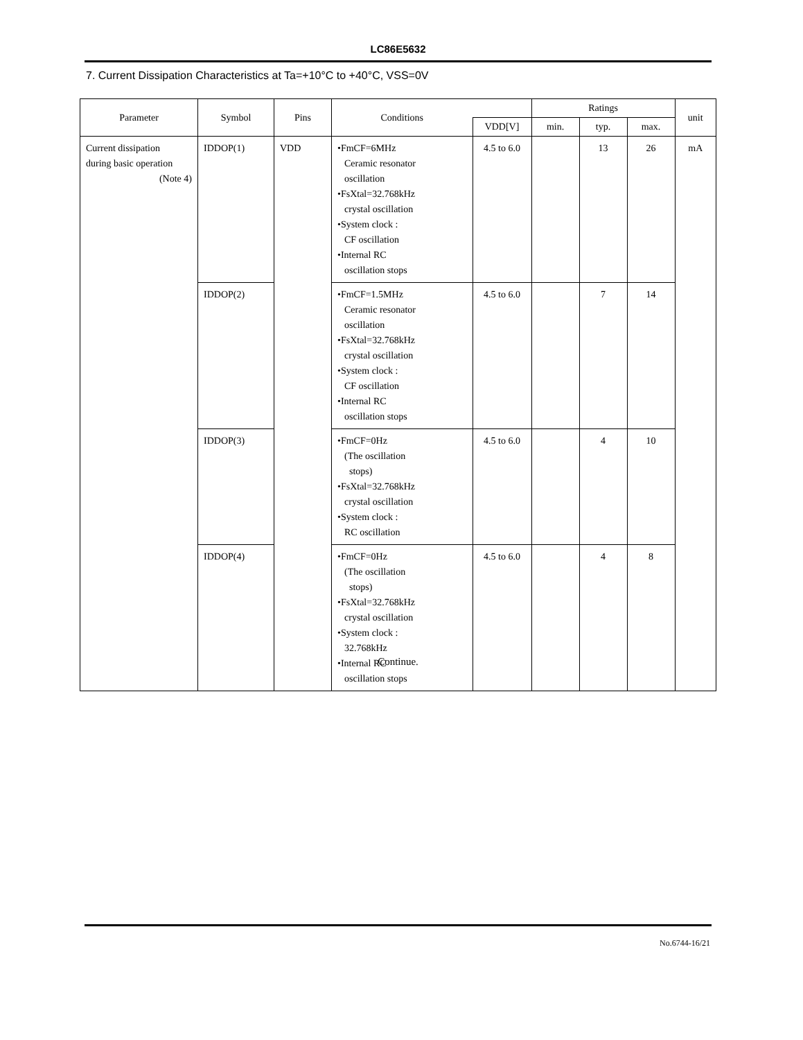LC86E5632
7. Current Dissipation Characteristics at Ta=+10°C to +40°C, VSS=0V
| Parameter | Symbol | Pins | Conditions | | Ratings | | | unit |
| --- | --- | --- | --- | --- | --- | --- | --- | --- |
| | | | | VDD[V] | min. | typ. | max. | |
| Current dissipation during basic operation (Note 4) | IDDOP(1) | VDD | •FmCF=6MHz Ceramic resonator oscillation •FsXtal=32.768kHz crystal oscillation •System clock : CF oscillation •Internal RC oscillation stops | 4.5 to 6.0 | | 13 | 26 | mA |
| | IDDOP(2) | | •FmCF=1.5MHz Ceramic resonator oscillation •FsXtal=32.768kHz crystal oscillation •System clock : CF oscillation •Internal RC oscillation stops | 4.5 to 6.0 | | 7 | 14 | |
| | IDDOP(3) | | •FmCF=0Hz (The oscillation stops) •FsXtal=32.768kHz crystal oscillation •System clock : RC oscillation | 4.5 to 6.0 | | 4 | 10 | |
| | IDDOP(4) | | •FmCF=0Hz (The oscillation stops) •FsXtal=32.768kHz crystal oscillation •System clock : 32.768kHz •Internal RC oscillation stops | 4.5 to 6.0 | | 4 | 8 | |
Continue.
No.6744-16/21